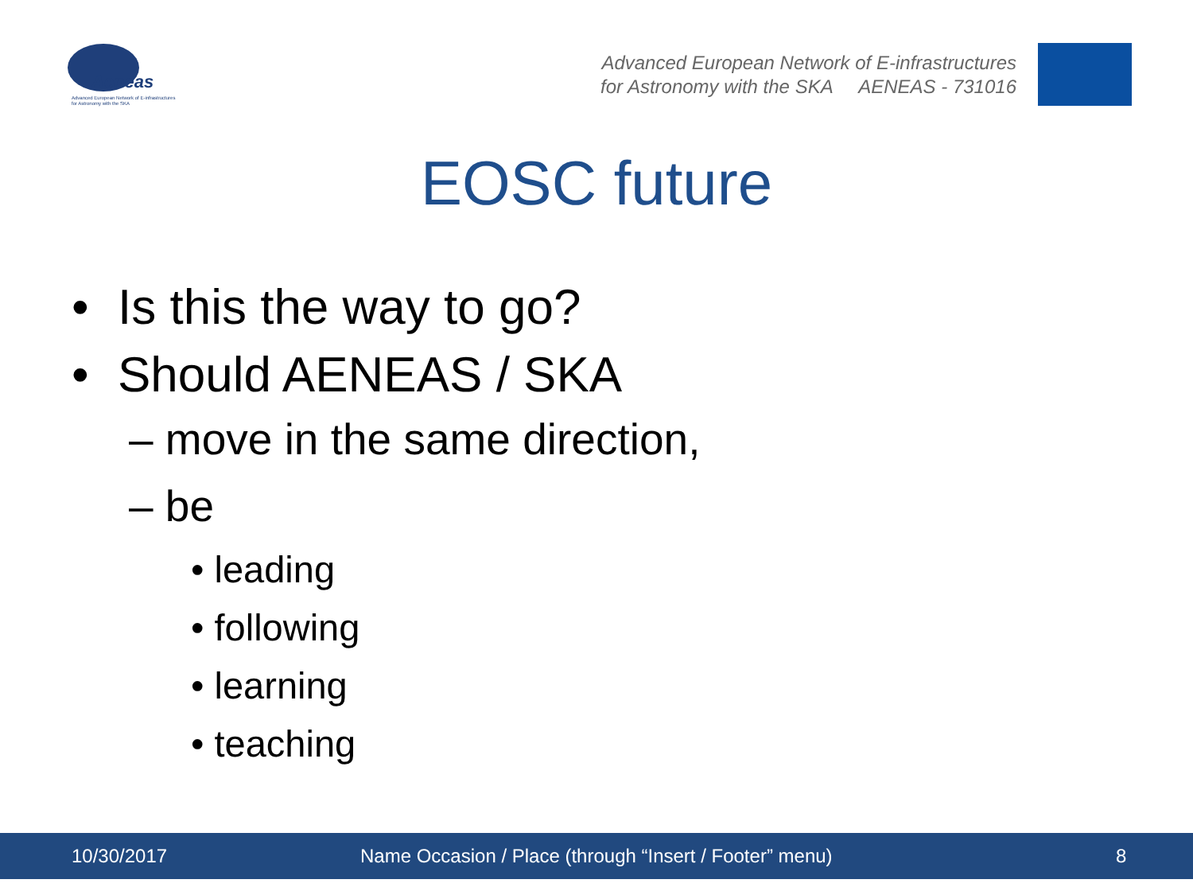Aeneas
Advanced European Network of E-infrastructures
for Astronomy with the SKA
Advanced European Network of E-infrastructures
for Astronomy with the SKA AENEAS - 731016
EOSC future
• Is this the way to go?
• Should AENEAS / SKA
– move in the same direction,
– be
• leading
• following
• learning
• teaching
10/30/2017 Name Occasion / Place (through “Insert / Footer” menu) 8